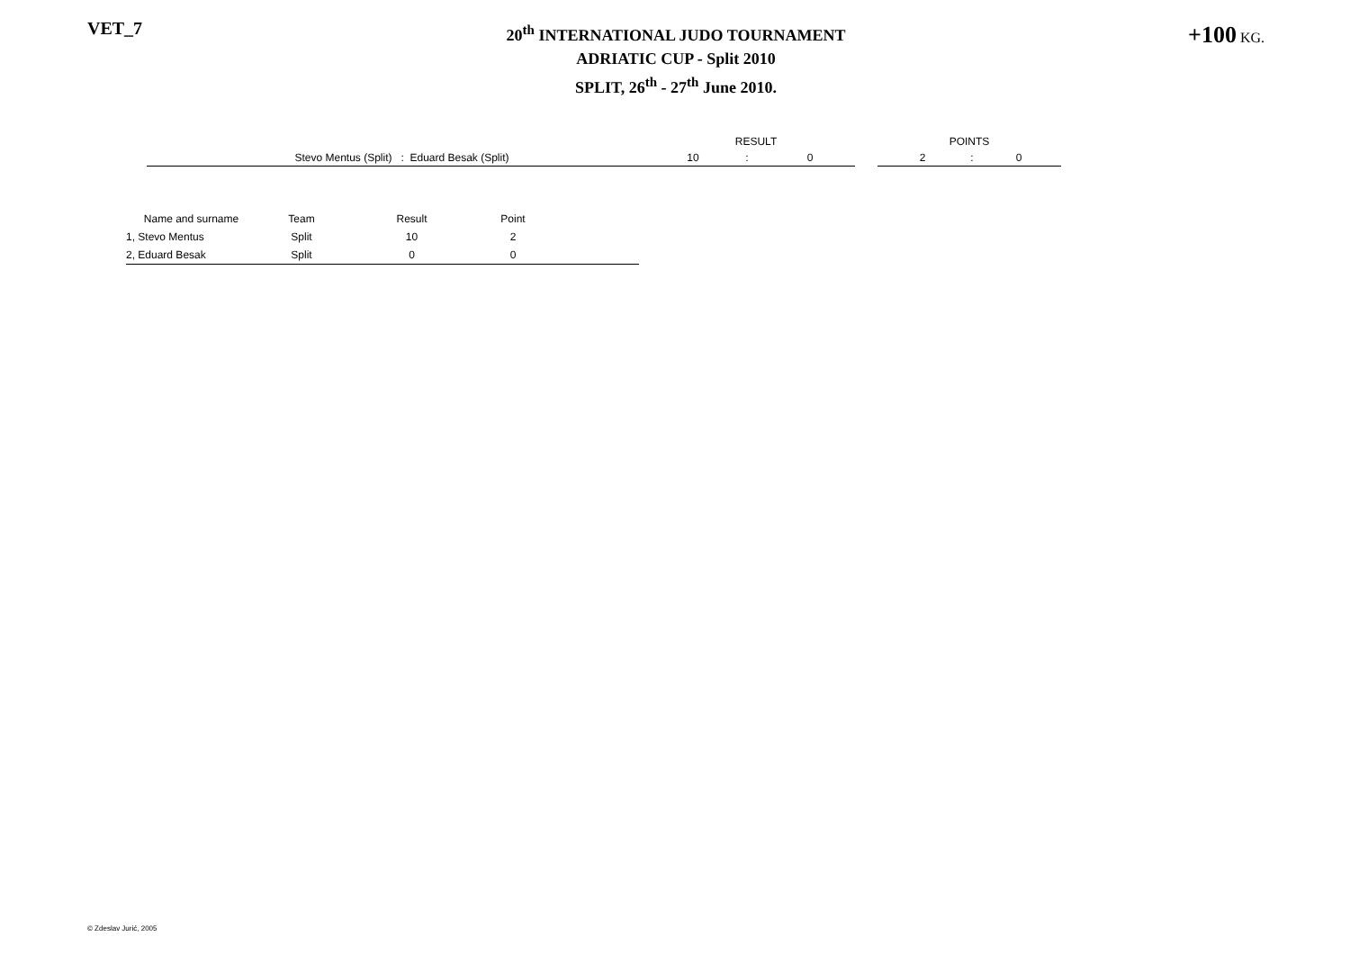VET_7
20<sup>th</sup> INTERNATIONAL JUDO TOURNAMENT
ADRIATIC CUP - Split 2010
SPLIT, 26<sup>th</sup> - 27<sup>th</sup> June 2010.
+100 KG.
| | RESULT | | | | POINTS | | |
| Stevo Mentus (Split) : Eduard Besak (Split) | 10 | : | 0 | | 2 | : | 0 |
| Name and surname | Team | Result | Point | |
| --- | --- | --- | --- | --- |
| 1, Stevo Mentus | Split | 10 | 2 | |
| 2, Eduard Besak | Split | 0 | 0 | |
© Zdeslav Jurić, 2005